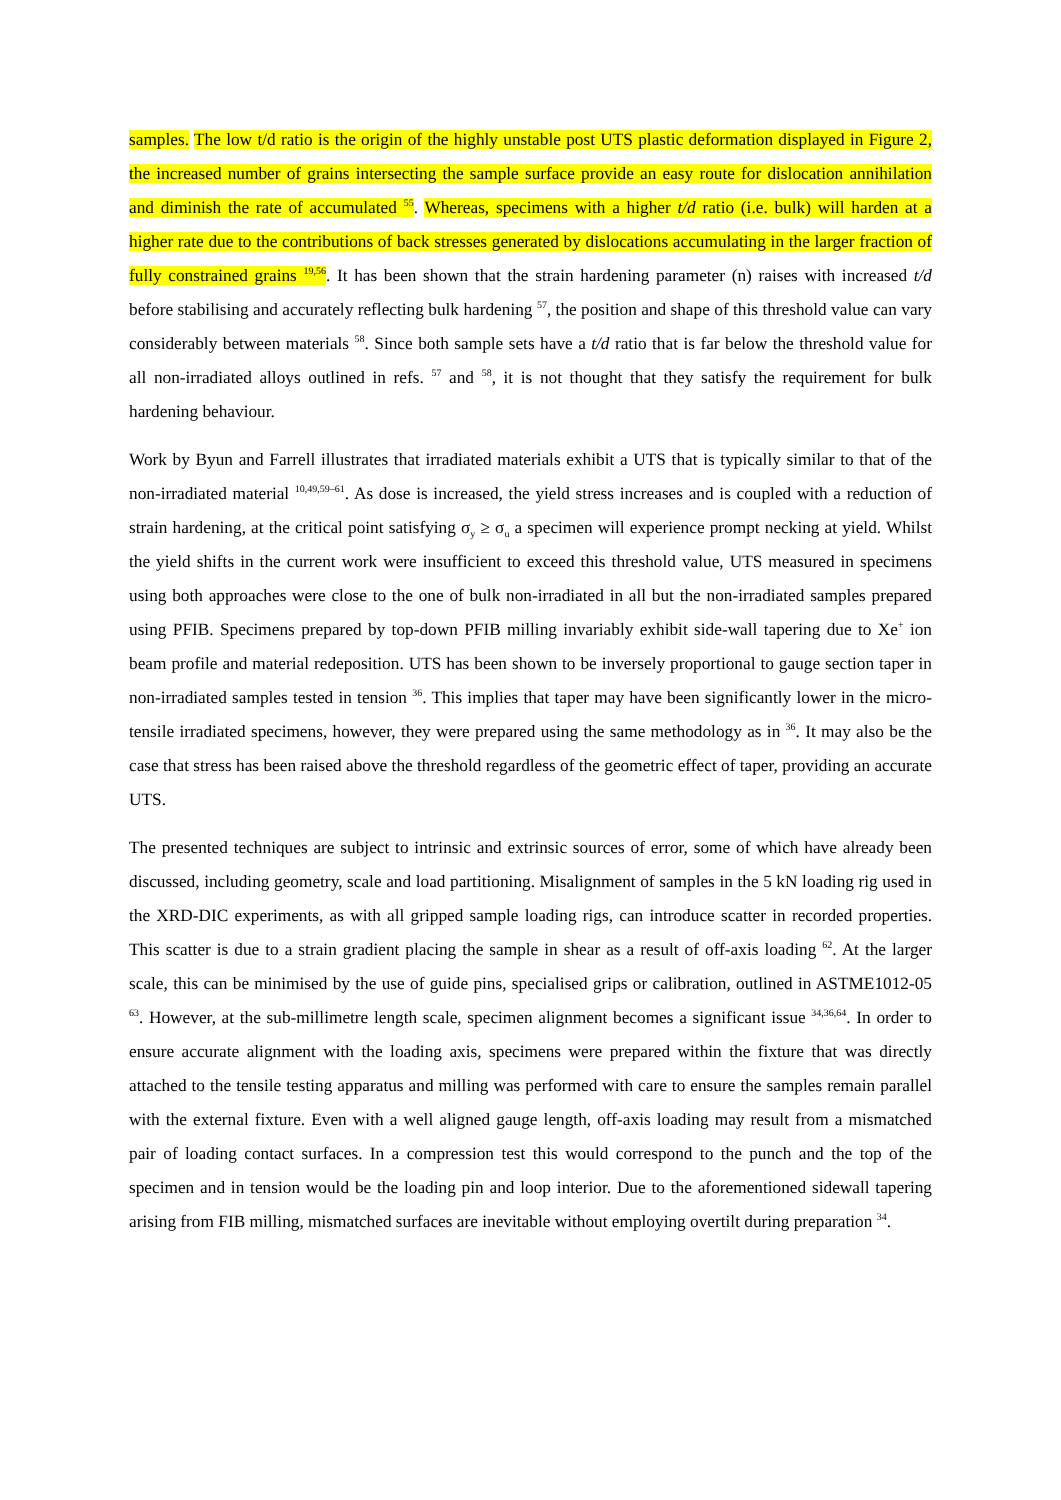samples. The low t/d ratio is the origin of the highly unstable post UTS plastic deformation displayed in Figure 2, the increased number of grains intersecting the sample surface provide an easy route for dislocation annihilation and diminish the rate of accumulated <sup>55</sup>. Whereas, specimens with a higher t/d ratio (i.e. bulk) will harden at a higher rate due to the contributions of back stresses generated by dislocations accumulating in the larger fraction of fully constrained grains <sup>19,56</sup>. It has been shown that the strain hardening parameter (n) raises with increased t/d before stabilising and accurately reflecting bulk hardening <sup>57</sup>, the position and shape of this threshold value can vary considerably between materials <sup>58</sup>. Since both sample sets have a t/d ratio that is far below the threshold value for all non-irradiated alloys outlined in refs. <sup>57</sup> and <sup>58</sup>, it is not thought that they satisfy the requirement for bulk hardening behaviour.
Work by Byun and Farrell illustrates that irradiated materials exhibit a UTS that is typically similar to that of the non-irradiated material <sup>10,49,59–61</sup>. As dose is increased, the yield stress increases and is coupled with a reduction of strain hardening, at the critical point satisfying σ<sub>y</sub> ≥ σ<sub>u</sub> a specimen will experience prompt necking at yield. Whilst the yield shifts in the current work were insufficient to exceed this threshold value, UTS measured in specimens using both approaches were close to the one of bulk non-irradiated in all but the non-irradiated samples prepared using PFIB. Specimens prepared by top-down PFIB milling invariably exhibit side-wall tapering due to Xe<sup>+</sup> ion beam profile and material redeposition. UTS has been shown to be inversely proportional to gauge section taper in non-irradiated samples tested in tension <sup>36</sup>. This implies that taper may have been significantly lower in the micro-tensile irradiated specimens, however, they were prepared using the same methodology as in <sup>36</sup>. It may also be the case that stress has been raised above the threshold regardless of the geometric effect of taper, providing an accurate UTS.
The presented techniques are subject to intrinsic and extrinsic sources of error, some of which have already been discussed, including geometry, scale and load partitioning. Misalignment of samples in the 5 kN loading rig used in the XRD-DIC experiments, as with all gripped sample loading rigs, can introduce scatter in recorded properties. This scatter is due to a strain gradient placing the sample in shear as a result of off-axis loading <sup>62</sup>. At the larger scale, this can be minimised by the use of guide pins, specialised grips or calibration, outlined in ASTME1012-05 <sup>63</sup>. However, at the sub-millimetre length scale, specimen alignment becomes a significant issue <sup>34,36,64</sup>. In order to ensure accurate alignment with the loading axis, specimens were prepared within the fixture that was directly attached to the tensile testing apparatus and milling was performed with care to ensure the samples remain parallel with the external fixture. Even with a well aligned gauge length, off-axis loading may result from a mismatched pair of loading contact surfaces. In a compression test this would correspond to the punch and the top of the specimen and in tension would be the loading pin and loop interior. Due to the aforementioned sidewall tapering arising from FIB milling, mismatched surfaces are inevitable without employing overtilt during preparation <sup>34</sup>.